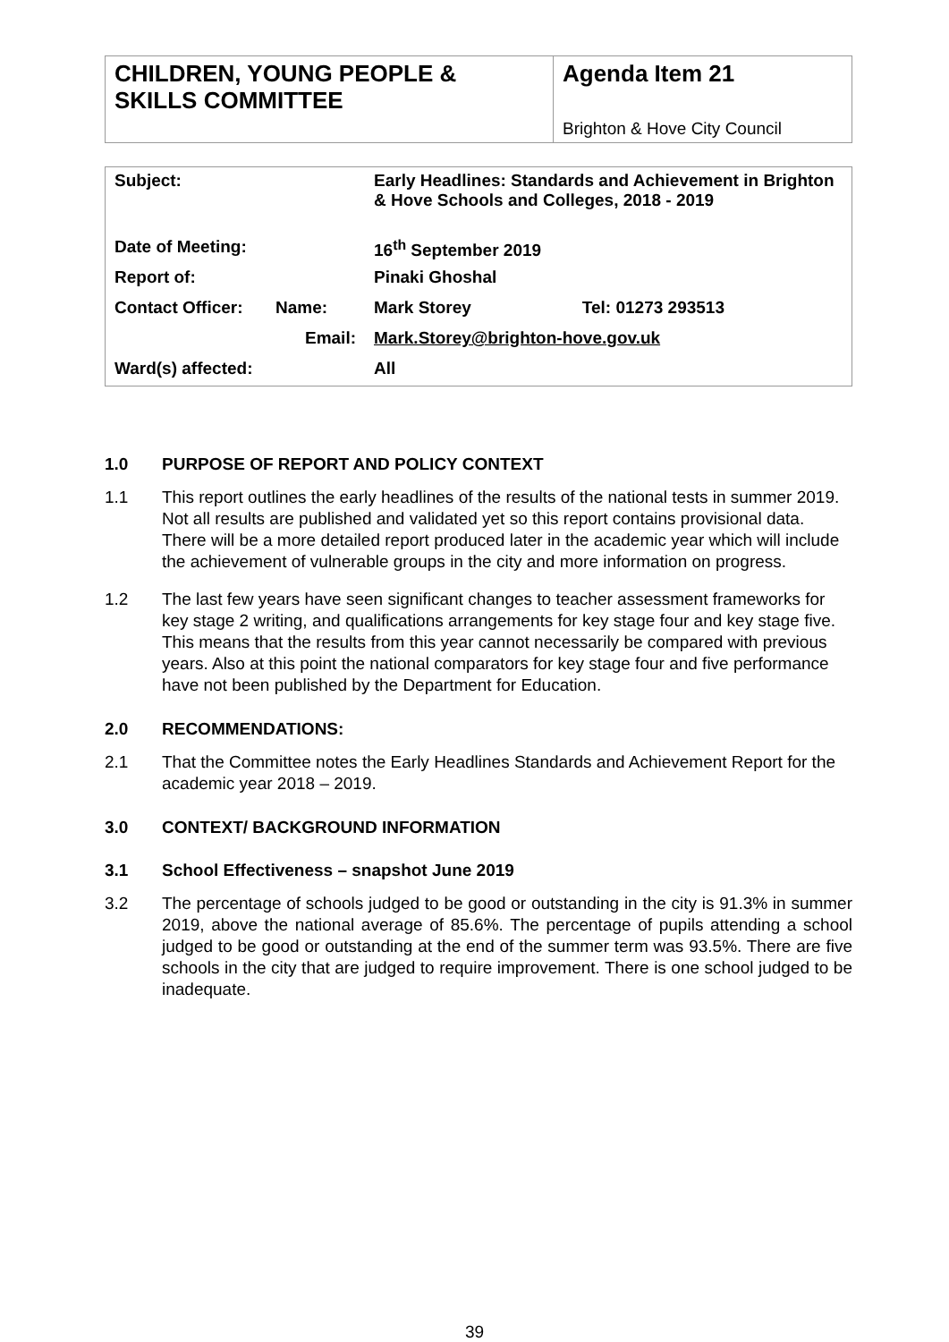| CHILDREN, YOUNG PEOPLE & SKILLS COMMITTEE | Agenda Item 21 Brighton & Hove City Council |
| Subject: | | Early Headlines: Standards and Achievement in Brighton & Hove Schools and Colleges, 2018 - 2019 | |
| Date of Meeting: | | 16<sup>th</sup> September 2019 | |
| Report of: | | Pinaki Ghoshal | |
| Contact Officer: | Name: | Mark Storey | Tel: 01273 293513 |
| | Email: | Mark.Storey@brighton-hove.gov.uk | |
| Ward(s) affected: | | All | |
1.0 PURPOSE OF REPORT AND POLICY CONTEXT
1.1 This report outlines the early headlines of the results of the national tests in summer 2019. Not all results are published and validated yet so this report contains provisional data. There will be a more detailed report produced later in the academic year which will include the achievement of vulnerable groups in the city and more information on progress.
1.2 The last few years have seen significant changes to teacher assessment frameworks for key stage 2 writing, and qualifications arrangements for key stage four and key stage five. This means that the results from this year cannot necessarily be compared with previous years. Also at this point the national comparators for key stage four and five performance have not been published by the Department for Education.
2.0 RECOMMENDATIONS:
2.1 That the Committee notes the Early Headlines Standards and Achievement Report for the academic year 2018 – 2019.
3.0 CONTEXT/ BACKGROUND INFORMATION
3.1 School Effectiveness – snapshot June 2019
3.2 The percentage of schools judged to be good or outstanding in the city is 91.3% in summer 2019, above the national average of 85.6%. The percentage of pupils attending a school judged to be good or outstanding at the end of the summer term was 93.5%. There are five schools in the city that are judged to require improvement. There is one school judged to be inadequate.
39